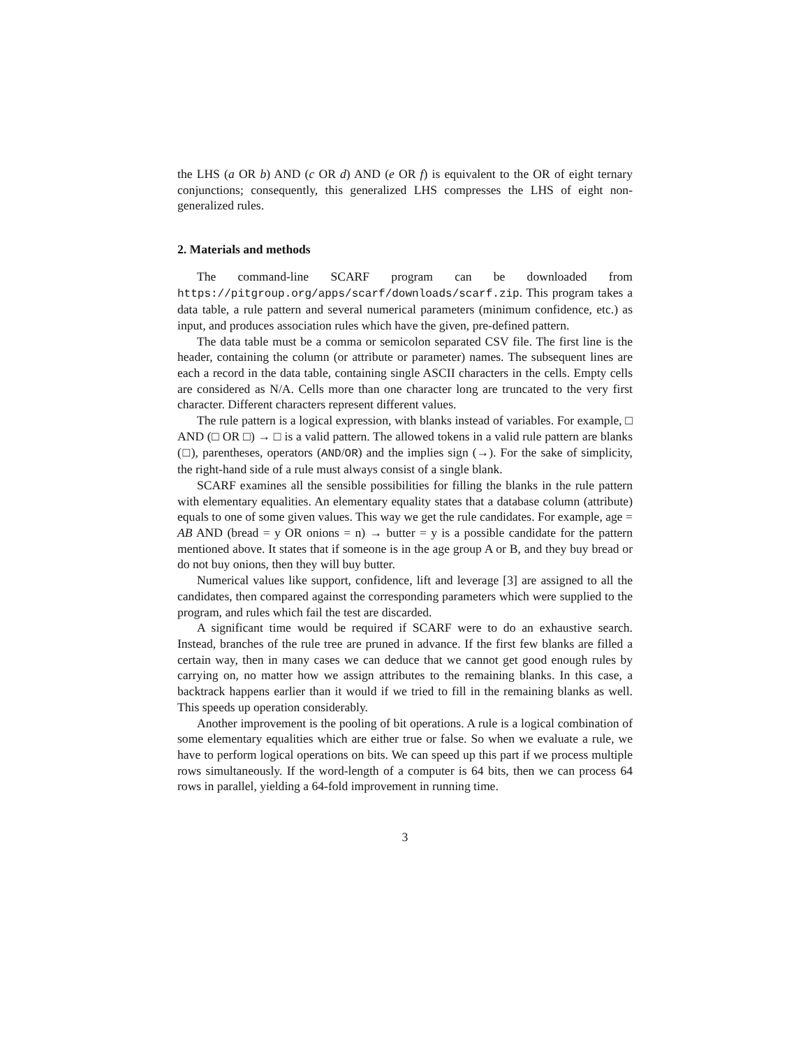the LHS (a OR b) AND (c OR d) AND (e OR f) is equivalent to the OR of eight ternary conjunctions; consequently, this generalized LHS compresses the LHS of eight non-generalized rules.
2. Materials and methods
The command-line SCARF program can be downloaded from https://pitgroup.org/apps/scarf/downloads/scarf.zip. This program takes a data table, a rule pattern and several numerical parameters (minimum confidence, etc.) as input, and produces association rules which have the given, pre-defined pattern.
The data table must be a comma or semicolon separated CSV file. The first line is the header, containing the column (or attribute or parameter) names. The subsequent lines are each a record in the data table, containing single ASCII characters in the cells. Empty cells are considered as N/A. Cells more than one character long are truncated to the very first character. Different characters represent different values.
The rule pattern is a logical expression, with blanks instead of variables. For example, □ AND (□ OR □) → □ is a valid pattern. The allowed tokens in a valid rule pattern are blanks (□), parentheses, operators (AND/OR) and the implies sign (→). For the sake of simplicity, the right-hand side of a rule must always consist of a single blank.
SCARF examines all the sensible possibilities for filling the blanks in the rule pattern with elementary equalities. An elementary equality states that a database column (attribute) equals to one of some given values. This way we get the rule candidates. For example, age = AB AND (bread = y OR onions = n) → butter = y is a possible candidate for the pattern mentioned above. It states that if someone is in the age group A or B, and they buy bread or do not buy onions, then they will buy butter.
Numerical values like support, confidence, lift and leverage [3] are assigned to all the candidates, then compared against the corresponding parameters which were supplied to the program, and rules which fail the test are discarded.
A significant time would be required if SCARF were to do an exhaustive search. Instead, branches of the rule tree are pruned in advance. If the first few blanks are filled a certain way, then in many cases we can deduce that we cannot get good enough rules by carrying on, no matter how we assign attributes to the remaining blanks. In this case, a backtrack happens earlier than it would if we tried to fill in the remaining blanks as well. This speeds up operation considerably.
Another improvement is the pooling of bit operations. A rule is a logical combination of some elementary equalities which are either true or false. So when we evaluate a rule, we have to perform logical operations on bits. We can speed up this part if we process multiple rows simultaneously. If the word-length of a computer is 64 bits, then we can process 64 rows in parallel, yielding a 64-fold improvement in running time.
3